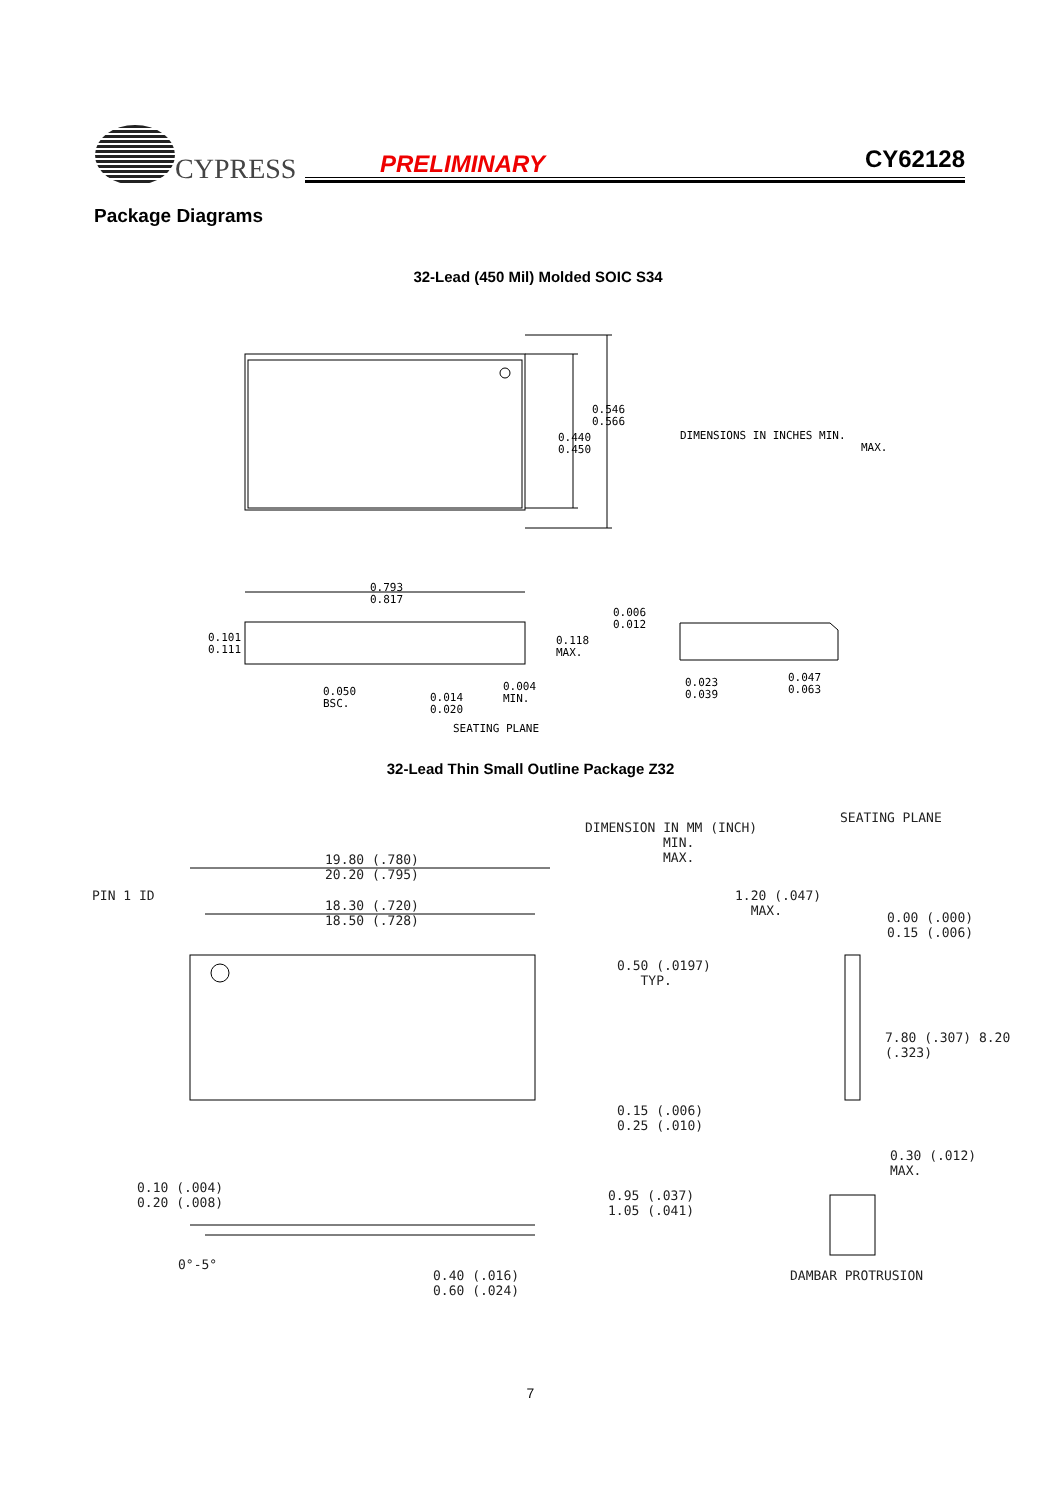CYPRESS
PRELIMINARY CY62128
Package Diagrams
32-Lead (450 Mil) Molded SOIC S34
0.546
0.566
0.440
0.450
DIMENSIONS IN INCHES MIN.
MAX.
0.793
0.817
0.101
0.111
0.118
MAX.
0.006
0.012
0.050
BSC.
0.014
0.020
0.004
MIN.
0.023
0.039
0.047
0.063
SEATING PLANE
32-Lead Thin Small Outline Package Z32
DIMENSION IN MM (INCH)
MIN.
MAX.
SEATING PLANE
19.80 (.780)
20.20 (.795)
PIN 1 ID
18.30 (.720)
18.50 (.728)
1.20 (.047)
MAX.
0.00 (.000)
0.15 (.006)
0.50 (.0197)
TYP.
7.80 (.307) 8.20 (.323)
0.15 (.006)
0.25 (.010)
0.30 (.012)
MAX.
0.10 (.004)
0.20 (.008)
0.95 (.037)
1.05 (.041)
0°-5°
0.40 (.016)
0.60 (.024)
DAMBAR PROTRUSION
7